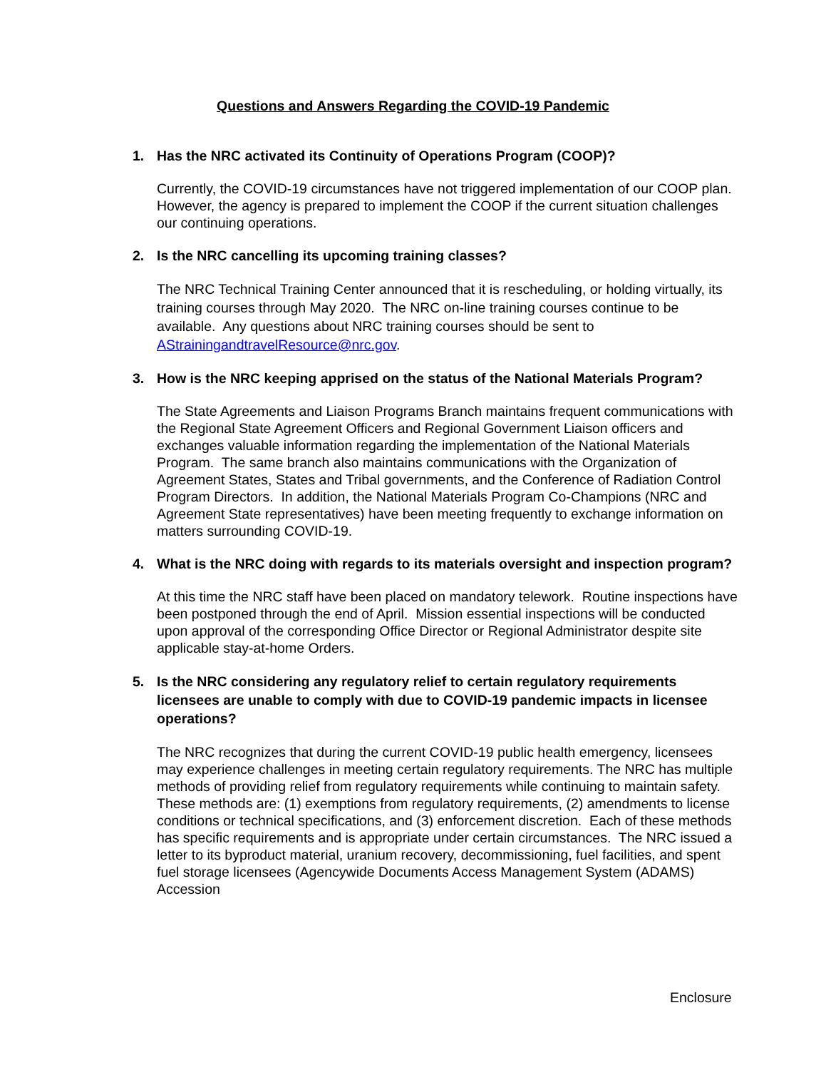Questions and Answers Regarding the COVID-19 Pandemic
1. Has the NRC activated its Continuity of Operations Program (COOP)?
Currently, the COVID-19 circumstances have not triggered implementation of our COOP plan. However, the agency is prepared to implement the COOP if the current situation challenges our continuing operations.
2. Is the NRC cancelling its upcoming training classes?
The NRC Technical Training Center announced that it is rescheduling, or holding virtually, its training courses through May 2020. The NRC on-line training courses continue to be available. Any questions about NRC training courses should be sent to AStrainingandtravelResource@nrc.gov.
3. How is the NRC keeping apprised on the status of the National Materials Program?
The State Agreements and Liaison Programs Branch maintains frequent communications with the Regional State Agreement Officers and Regional Government Liaison officers and exchanges valuable information regarding the implementation of the National Materials Program. The same branch also maintains communications with the Organization of Agreement States, States and Tribal governments, and the Conference of Radiation Control Program Directors. In addition, the National Materials Program Co-Champions (NRC and Agreement State representatives) have been meeting frequently to exchange information on matters surrounding COVID-19.
4. What is the NRC doing with regards to its materials oversight and inspection program?
At this time the NRC staff have been placed on mandatory telework. Routine inspections have been postponed through the end of April. Mission essential inspections will be conducted upon approval of the corresponding Office Director or Regional Administrator despite site applicable stay-at-home Orders.
5. Is the NRC considering any regulatory relief to certain regulatory requirements licensees are unable to comply with due to COVID-19 pandemic impacts in licensee operations?
The NRC recognizes that during the current COVID-19 public health emergency, licensees may experience challenges in meeting certain regulatory requirements. The NRC has multiple methods of providing relief from regulatory requirements while continuing to maintain safety. These methods are: (1) exemptions from regulatory requirements, (2) amendments to license conditions or technical specifications, and (3) enforcement discretion. Each of these methods has specific requirements and is appropriate under certain circumstances. The NRC issued a letter to its byproduct material, uranium recovery, decommissioning, fuel facilities, and spent fuel storage licensees (Agencywide Documents Access Management System (ADAMS) Accession
Enclosure